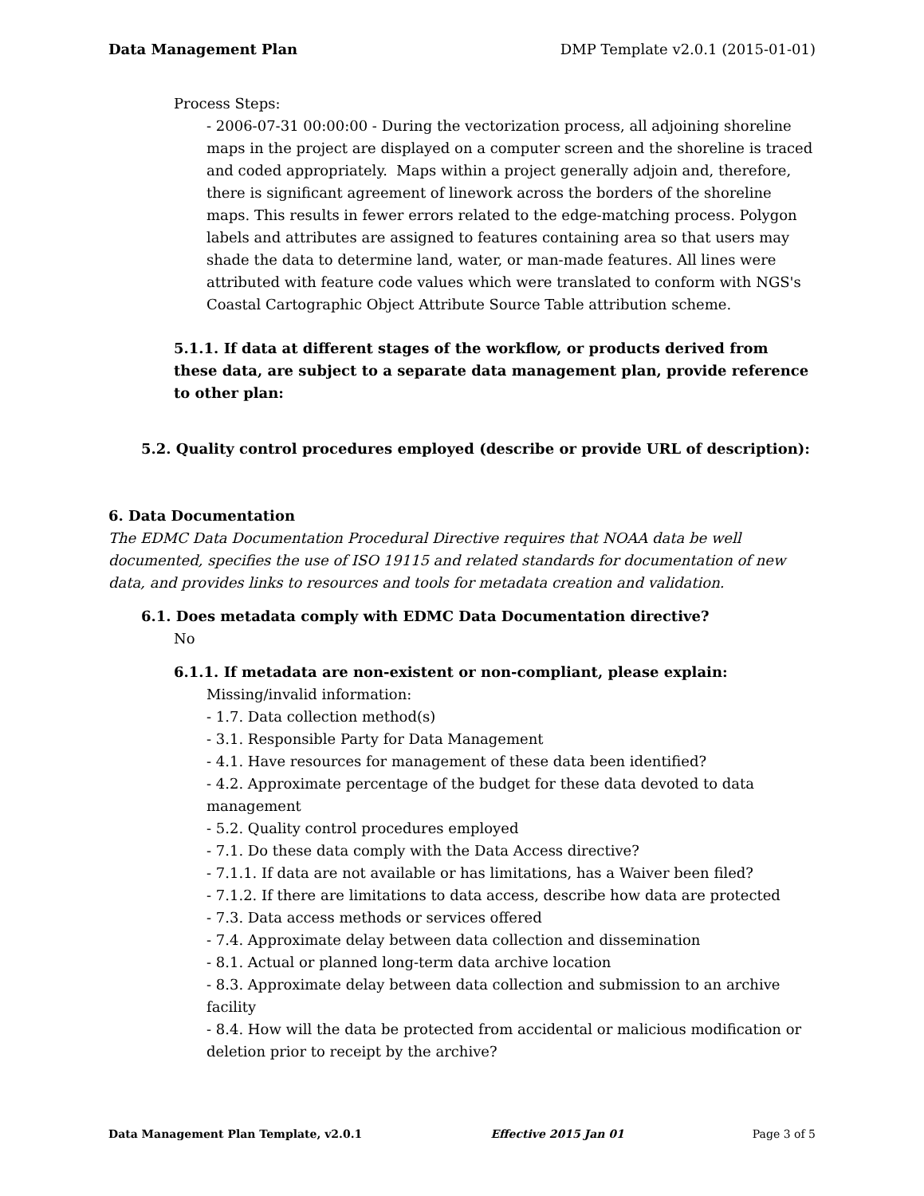Data Management Plan DMP Template v2.0.1 (2015-01-01)
Process Steps:
- 2006-07-31 00:00:00 - During the vectorization process, all adjoining shoreline maps in the project are displayed on a computer screen and the shoreline is traced and coded appropriately. Maps within a project generally adjoin and, therefore, there is significant agreement of linework across the borders of the shoreline maps. This results in fewer errors related to the edge-matching process. Polygon labels and attributes are assigned to features containing area so that users may shade the data to determine land, water, or man-made features. All lines were attributed with feature code values which were translated to conform with NGS's Coastal Cartographic Object Attribute Source Table attribution scheme.
5.1.1. If data at different stages of the workflow, or products derived from these data, are subject to a separate data management plan, provide reference to other plan:
5.2. Quality control procedures employed (describe or provide URL of description):
6. Data Documentation
The EDMC Data Documentation Procedural Directive requires that NOAA data be well documented, specifies the use of ISO 19115 and related standards for documentation of new data, and provides links to resources and tools for metadata creation and validation.
6.1. Does metadata comply with EDMC Data Documentation directive?
No
6.1.1. If metadata are non-existent or non-compliant, please explain:
Missing/invalid information:
- 1.7. Data collection method(s)
- 3.1. Responsible Party for Data Management
- 4.1. Have resources for management of these data been identified?
- 4.2. Approximate percentage of the budget for these data devoted to data management
- 5.2. Quality control procedures employed
- 7.1. Do these data comply with the Data Access directive?
- 7.1.1. If data are not available or has limitations, has a Waiver been filed?
- 7.1.2. If there are limitations to data access, describe how data are protected
- 7.3. Data access methods or services offered
- 7.4. Approximate delay between data collection and dissemination
- 8.1. Actual or planned long-term data archive location
- 8.3. Approximate delay between data collection and submission to an archive facility
- 8.4. How will the data be protected from accidental or malicious modification or deletion prior to receipt by the archive?
Data Management Plan Template, v2.0.1 Effective 2015 Jan 01 Page 3 of 5